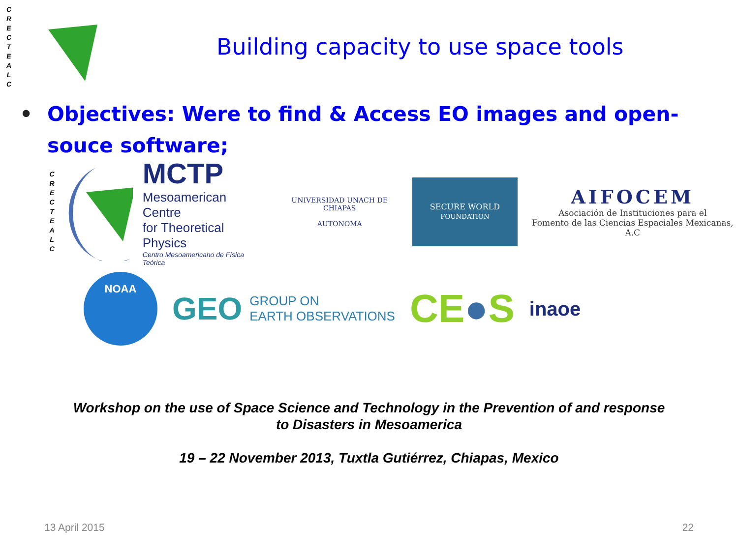C R E C T E A L C
Building capacity to use space tools
• Objectives: Were to find & Access EO images and open-souce software;
C R E C T E A L C
MCTP
Mesoamerican Centre
for Theoretical Physics
Centro Mesoamericano de Física Teórica
UNIVERSIDAD UNACH DE CHIAPAS
AUTONOMA
SECURE WORLD
FOUNDATION
AIFOCEM
Asociación de Instituciones para el
Fomento de las Ciencias Espaciales Mexicanas, A.C
NOAA
GEO GROUP ON
EARTH OBSERVATIONS
CE●S
inaoe
Workshop on the use of Space Science and Technology in the Prevention of and response
to Disasters in Mesoamerica
19 – 22 November 2013, Tuxtla Gutiérrez, Chiapas, Mexico
13 April 2015 22